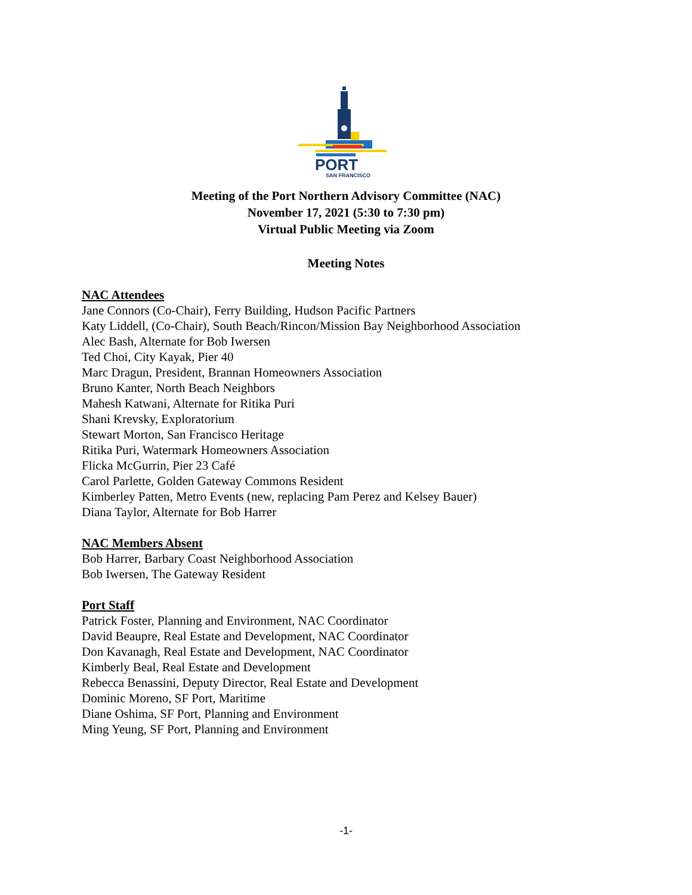PORT
SAN FRANCISCO
Meeting of the Port Northern Advisory Committee (NAC)
November 17, 2021 (5:30 to 7:30 pm)
Virtual Public Meeting via Zoom
Meeting Notes
NAC Attendees
Jane Connors (Co-Chair), Ferry Building, Hudson Pacific Partners
Katy Liddell, (Co-Chair), South Beach/Rincon/Mission Bay Neighborhood Association
Alec Bash, Alternate for Bob Iwersen
Ted Choi, City Kayak, Pier 40
Marc Dragun, President, Brannan Homeowners Association
Bruno Kanter, North Beach Neighbors
Mahesh Katwani, Alternate for Ritika Puri
Shani Krevsky, Exploratorium
Stewart Morton, San Francisco Heritage
Ritika Puri, Watermark Homeowners Association
Flicka McGurrin, Pier 23 Café
Carol Parlette, Golden Gateway Commons Resident
Kimberley Patten, Metro Events (new, replacing Pam Perez and Kelsey Bauer)
Diana Taylor, Alternate for Bob Harrer
NAC Members Absent
Bob Harrer, Barbary Coast Neighborhood Association
Bob Iwersen, The Gateway Resident
Port Staff
Patrick Foster, Planning and Environment, NAC Coordinator
David Beaupre, Real Estate and Development, NAC Coordinator
Don Kavanagh, Real Estate and Development, NAC Coordinator
Kimberly Beal, Real Estate and Development
Rebecca Benassini, Deputy Director, Real Estate and Development
Dominic Moreno, SF Port, Maritime
Diane Oshima, SF Port, Planning and Environment
Ming Yeung, SF Port, Planning and Environment
-1-